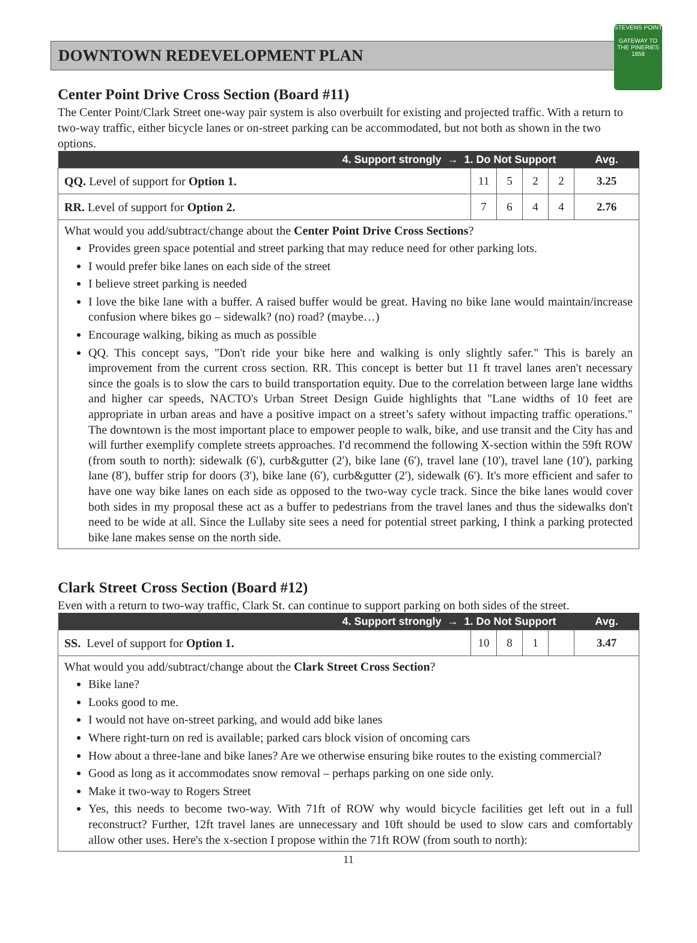STEVENS POINT
GATEWAY TO THE PINERIES
1858
DOWNTOWN REDEVELOPMENT PLAN
Center Point Drive Cross Section (Board #11)
The Center Point/Clark Street one-way pair system is also overbuilt for existing and projected traffic. With a return to two-way traffic, either bicycle lanes or on-street parking can be accommodated, but not both as shown in the two options.
| 4. Support strongly → 1. Do Not Support | | | | | Avg. |
| --- | --- | --- | --- | --- | --- |
| QQ. Level of support for Option 1. | 11 | 5 | 2 | 2 | 3.25 |
| RR. Level of support for Option 2. | 7 | 6 | 4 | 4 | 2.76 |
What would you add/subtract/change about the Center Point Drive Cross Sections?
Provides green space potential and street parking that may reduce need for other parking lots.
I would prefer bike lanes on each side of the street
I believe street parking is needed
I love the bike lane with a buffer. A raised buffer would be great. Having no bike lane would maintain/increase confusion where bikes go – sidewalk? (no) road? (maybe…)
Encourage walking, biking as much as possible
QQ. This concept says, "Don't ride your bike here and walking is only slightly safer." This is barely an improvement from the current cross section. RR. This concept is better but 11 ft travel lanes aren't necessary since the goals is to slow the cars to build transportation equity. Due to the correlation between large lane widths and higher car speeds, NACTO's Urban Street Design Guide highlights that "Lane widths of 10 feet are appropriate in urban areas and have a positive impact on a street’s safety without impacting traffic operations." The downtown is the most important place to empower people to walk, bike, and use transit and the City has and will further exemplify complete streets approaches. I'd recommend the following X-section within the 59ft ROW (from south to north): sidewalk (6'), curb&gutter (2'), bike lane (6'), travel lane (10'), travel lane (10'), parking lane (8'), buffer strip for doors (3'), bike lane (6'), curb&gutter (2'), sidewalk (6'). It's more efficient and safer to have one way bike lanes on each side as opposed to the two-way cycle track. Since the bike lanes would cover both sides in my proposal these act as a buffer to pedestrians from the travel lanes and thus the sidewalks don't need to be wide at all. Since the Lullaby site sees a need for potential street parking, I think a parking protected bike lane makes sense on the north side.
Clark Street Cross Section (Board #12)
Even with a return to two-way traffic, Clark St. can continue to support parking on both sides of the street.
| 4. Support strongly → 1. Do Not Support | | | | | Avg. |
| --- | --- | --- | --- | --- | --- |
| SS. Level of support for Option 1. | 10 | 8 | 1 | | 3.47 |
What would you add/subtract/change about the Clark Street Cross Section?
Bike lane?
Looks good to me.
I would not have on-street parking, and would add bike lanes
Where right-turn on red is available; parked cars block vision of oncoming cars
How about a three-lane and bike lanes? Are we otherwise ensuring bike routes to the existing commercial?
Good as long as it accommodates snow removal – perhaps parking on one side only.
Make it two-way to Rogers Street
Yes, this needs to become two-way. With 71ft of ROW why would bicycle facilities get left out in a full reconstruct? Further, 12ft travel lanes are unnecessary and 10ft should be used to slow cars and comfortably allow other uses. Here's the x-section I propose within the 71ft ROW (from south to north):
11